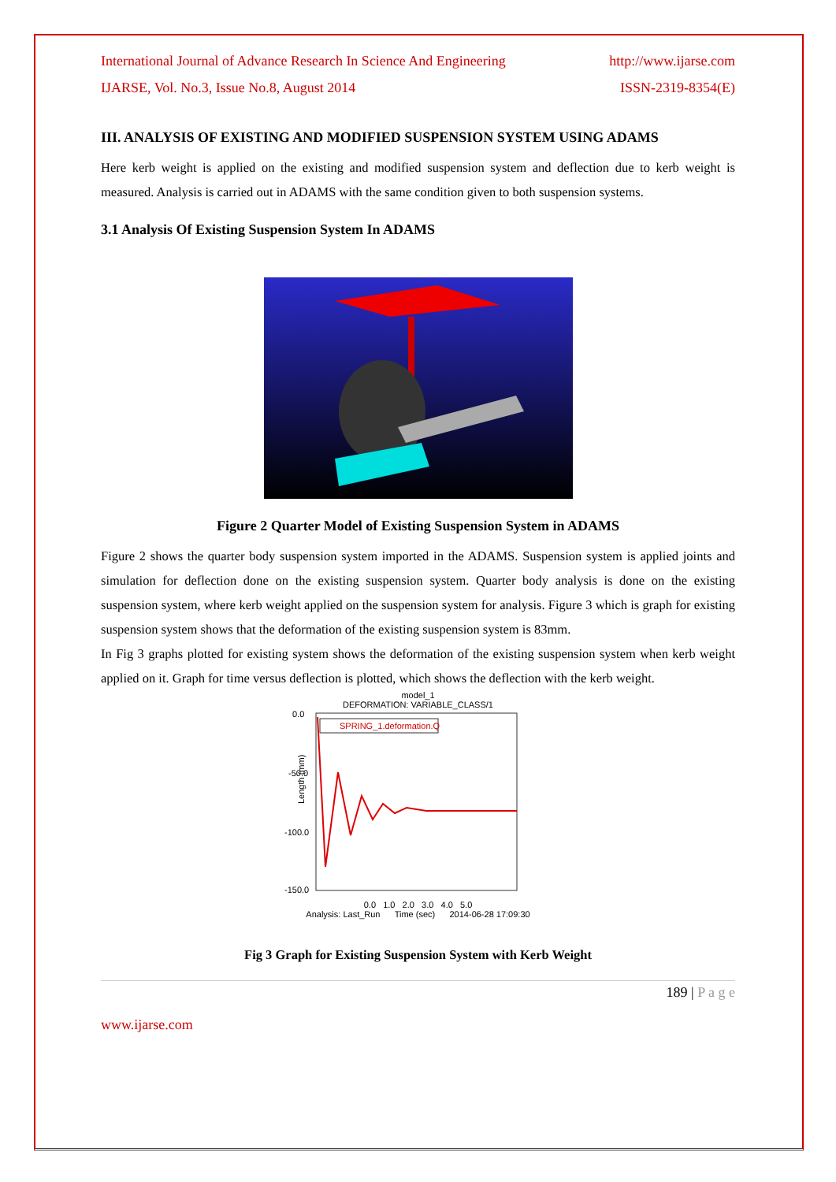International Journal of Advance Research In Science And Engineering http://www.ijarse.com
IJARSE, Vol. No.3, Issue No.8, August 2014 ISSN-2319-8354(E)
III. ANALYSIS OF EXISTING AND MODIFIED SUSPENSION SYSTEM USING ADAMS
Here kerb weight is applied on the existing and modified suspension system and deflection due to kerb weight is measured. Analysis is carried out in ADAMS with the same condition given to both suspension systems.
3.1 Analysis Of Existing Suspension System In ADAMS
Figure 2 Quarter Model of Existing Suspension System in ADAMS
Figure 2 shows the quarter body suspension system imported in the ADAMS. Suspension system is applied joints and simulation for deflection done on the existing suspension system. Quarter body analysis is done on the existing suspension system, where kerb weight applied on the suspension system for analysis. Figure 3 which is graph for existing suspension system shows that the deformation of the existing suspension system is 83mm.
In Fig 3 graphs plotted for existing system shows the deformation of the existing suspension system when kerb weight applied on it. Graph for time versus deflection is plotted, which shows the deflection with the kerb weight.
model_1
DEFORMATION: VARIABLE_CLASS/1
0.0
-50.0
-100.0
-150.0
Length (mm)
SPRING_1.deformation.Q
0.0 1.0 2.0 3.0 4.0 5.0
Analysis: Last_Run Time (sec) 2014-06-28 17:09:30
Fig 3 Graph for Existing Suspension System with Kerb Weight
189 | P a g e
www.ijarse.com